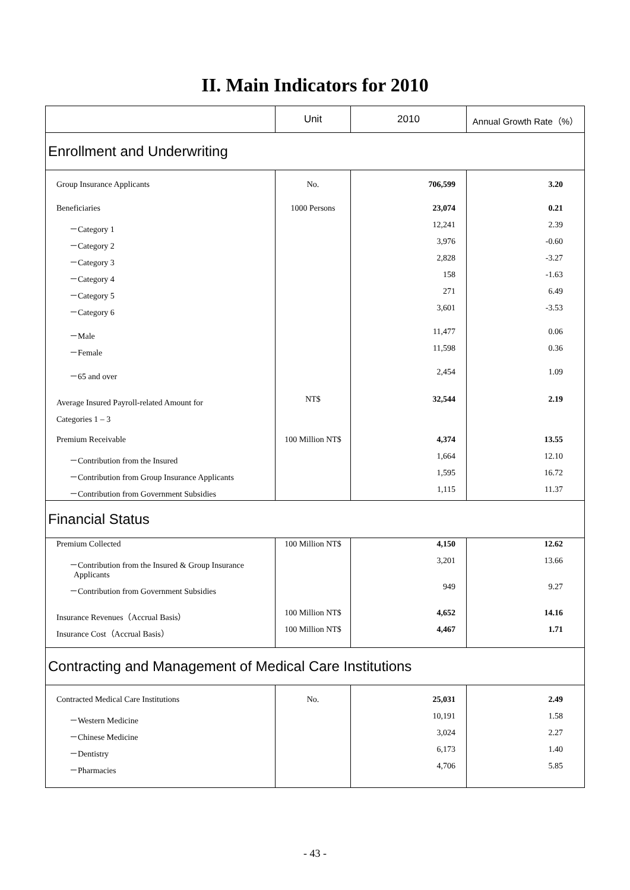II. Main Indicators for 2010
| | Unit | 2010 | Annual Growth Rate（%） |
| --- | --- | --- | --- |
| Enrollment and Underwriting | | | |
| Group Insurance Applicants | No. | 706,599 | 3.20 |
| Beneficiaries | 1000 Persons | 23,074 | 0.21 |
| －Category 1 | | 12,241 | 2.39 |
| －Category 2 | | 3,976 | -0.60 |
| －Category 3 | | 2,828 | -3.27 |
| －Category 4 | | 158 | -1.63 |
| －Category 5 | | 271 | 6.49 |
| －Category 6 | | 3,601 | -3.53 |
| －Male | | 11,477 | 0.06 |
| －Female | | 11,598 | 0.36 |
| －65 and over | | 2,454 | 1.09 |
| Average Insured Payroll-related Amount for Categories 1 – 3 | NT$ | 32,544 | 2.19 |
| Premium Receivable | 100 Million NT$ | 4,374 | 13.55 |
| －Contribution from the Insured | | 1,664 | 12.10 |
| －Contribution from Group Insurance Applicants | | 1,595 | 16.72 |
| －Contribution from Government Subsidies | | 1,115 | 11.37 |
| Financial Status | | | |
| Premium Collected | 100 Million NT$ | 4,150 | 12.62 |
| －Contribution from the Insured & Group Insurance Applicants | | 3,201 | 13.66 |
| －Contribution from Government Subsidies | | 949 | 9.27 |
| Insurance Revenues（Accrual Basis） | 100 Million NT$ | 4,652 | 14.16 |
| Insurance Cost（Accrual Basis） | 100 Million NT$ | 4,467 | 1.71 |
| Contracting and Management of Medical Care Institutions | | | |
| Contracted Medical Care Institutions | No. | 25,031 | 2.49 |
| －Western Medicine | | 10,191 | 1.58 |
| －Chinese Medicine | | 3,024 | 2.27 |
| －Dentistry | | 6,173 | 1.40 |
| －Pharmacies | | 4,706 | 5.85 |
- 43 -